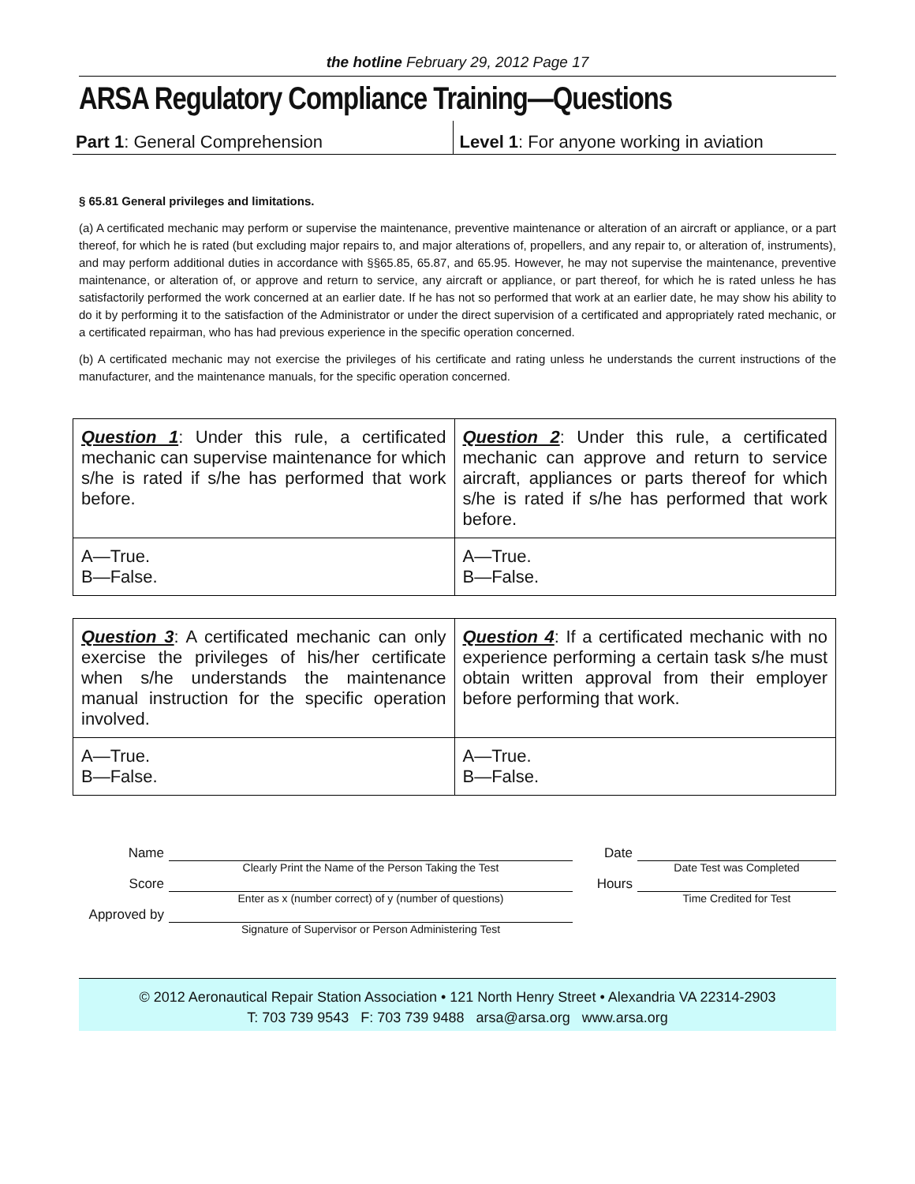the hotline February 29, 2012 Page 17
ARSA Regulatory Compliance Training—Questions
Part 1: General Comprehension Level 1: For anyone working in aviation
§ 65.81 General privileges and limitations.
(a) A certificated mechanic may perform or supervise the maintenance, preventive maintenance or alteration of an aircraft or appliance, or a part thereof, for which he is rated (but excluding major repairs to, and major alterations of, propellers, and any repair to, or alteration of, instruments), and may perform additional duties in accordance with §§65.85, 65.87, and 65.95. However, he may not supervise the maintenance, preventive maintenance, or alteration of, or approve and return to service, any aircraft or appliance, or part thereof, for which he is rated unless he has satisfactorily performed the work concerned at an earlier date. If he has not so performed that work at an earlier date, he may show his ability to do it by performing it to the satisfaction of the Administrator or under the direct supervision of a certificated and appropriately rated mechanic, or a certificated repairman, who has had previous experience in the specific operation concerned.
(b) A certificated mechanic may not exercise the privileges of his certificate and rating unless he understands the current instructions of the manufacturer, and the maintenance manuals, for the specific operation concerned.
| Question 1 : Under this rule, a certificated mechanic can supervise maintenance for which s/he is rated if s/he has performed that work before. | Question 2 : Under this rule, a certificated mechanic can approve and return to service aircraft, appliances or parts thereof for which s/he is rated if s/he has performed that work before. |
| A—True. B—False. | A—True. B—False. |
| Question 3 : A certificated mechanic can only exercise the privileges of his/her certificate when s/he understands the maintenance manual instruction for the specific operation involved. | Question 4 : If a certificated mechanic with no experience performing a certain task s/he must obtain written approval from their employer before performing that work. |
| A—True. B—False. | A—True. B—False. |
| Name | | Date | |
| | Clearly Print the Name of the Person Taking the Test | | Date Test was Completed |
| Score | | Hours | |
| | Enter as x (number correct) of y (number of questions) | | Time Credited for Test |
| Approved by | | | |
| | Signature of Supervisor or Person Administering Test | | |
© 2012 Aeronautical Repair Station Association • 121 North Henry Street • Alexandria VA 22314-2903
T: 703 739 9543 F: 703 739 9488 arsa@arsa.org www.arsa.org